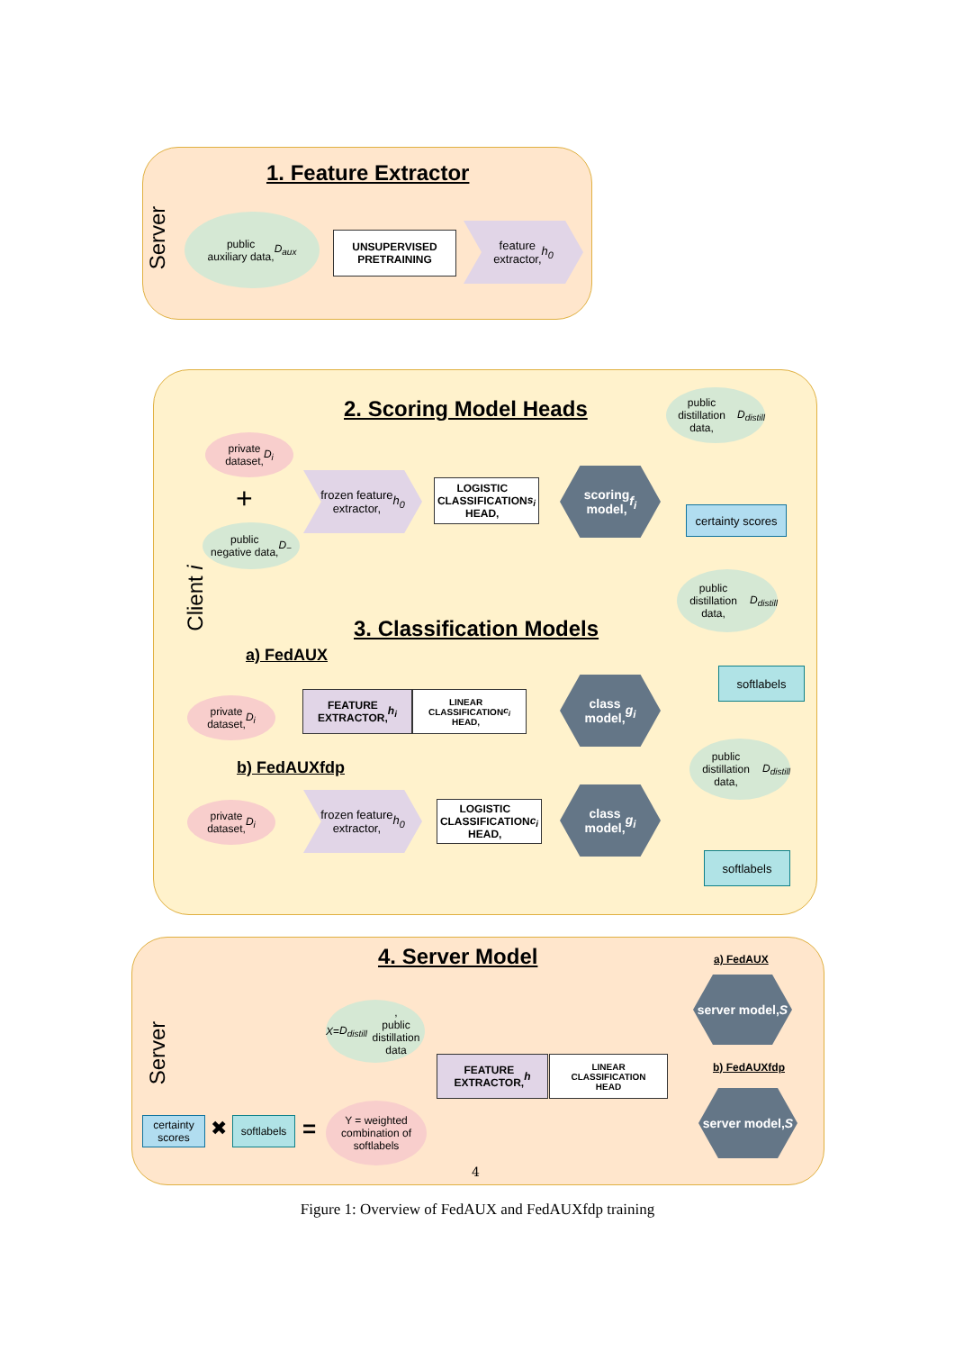1. Feature Extractor
Server
public
auxiliary data,
D<sub>aux</sub>
UNSUPERVISED
PRETRAINING
feature
extractor,
h<sub>0</sub>
2. Scoring Model Heads
Client i
public
distillation data,
D<sub>distill</sub>
private
dataset, D<sub>i</sub>
+
public
negative data,
D<sub>−</sub>
frozen feature
extractor,
h<sub>0</sub>
LOGISTIC
CLASSIFICATION
HEAD, s<sub>i</sub>
scoring
model, f<sub>i</sub>
certainty scores
public
distillation data,
D<sub>distill</sub>
3. Classification Models
a) FedAUX
private
dataset, D<sub>i</sub>
FEATURE
EXTRACTOR, h<sub>i</sub>
LINEAR
CLASSIFICATION
HEAD, c<sub>i</sub>
class
model, g<sub>i</sub>
softlabels
b) FedAUXfdp
public
distillation data,
D<sub>distill</sub>
private
dataset, D<sub>i</sub>
frozen feature
extractor,
h<sub>0</sub>
LOGISTIC
CLASSIFICATION
HEAD, c<sub>i</sub>
class
model, g<sub>i</sub>
softlabels
4. Server Model a) FedAUX
Server
server model,
S
X = D<sub>distill</sub>,
public distillation
data
FEATURE
EXTRACTOR, h
LINEAR
CLASSIFICATION
HEAD
b) FedAUXfdp
server model,
S
certainty
scores
✖
softlabels
=
Y = weighted
combination of
softlabels
4
Figure 1: Overview of FedAUX and FedAUXfdp training